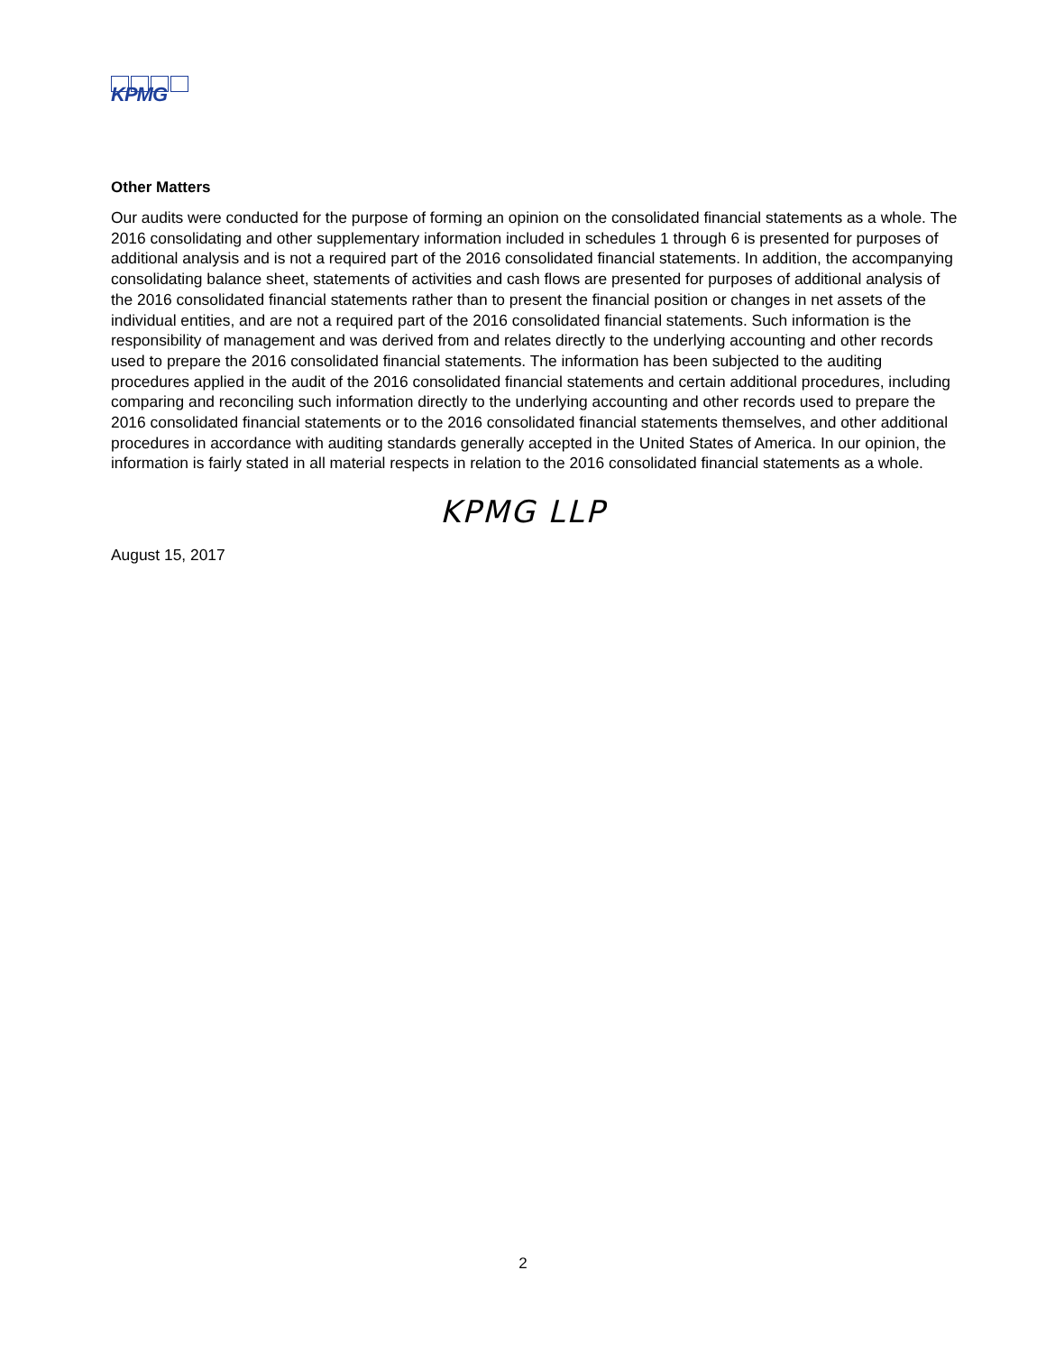KPMG
Other Matters
Our audits were conducted for the purpose of forming an opinion on the consolidated financial statements as a whole. The 2016 consolidating and other supplementary information included in schedules 1 through 6 is presented for purposes of additional analysis and is not a required part of the 2016 consolidated financial statements. In addition, the accompanying consolidating balance sheet, statements of activities and cash flows are presented for purposes of additional analysis of the 2016 consolidated financial statements rather than to present the financial position or changes in net assets of the individual entities, and are not a required part of the 2016 consolidated financial statements. Such information is the responsibility of management and was derived from and relates directly to the underlying accounting and other records used to prepare the 2016 consolidated financial statements. The information has been subjected to the auditing procedures applied in the audit of the 2016 consolidated financial statements and certain additional procedures, including comparing and reconciling such information directly to the underlying accounting and other records used to prepare the 2016 consolidated financial statements or to the 2016 consolidated financial statements themselves, and other additional procedures in accordance with auditing standards generally accepted in the United States of America. In our opinion, the information is fairly stated in all material respects in relation to the 2016 consolidated financial statements as a whole.
KPMG LLP
August 15, 2017
2